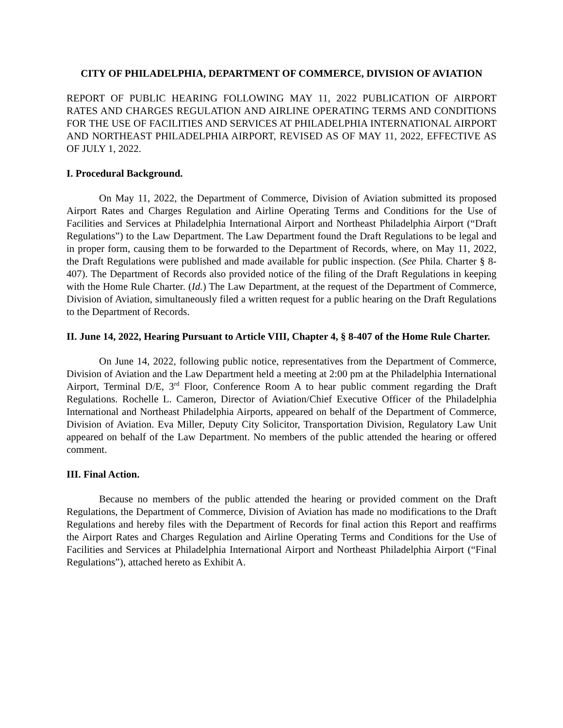CITY OF PHILADELPHIA, DEPARTMENT OF COMMERCE, DIVISION OF AVIATION
REPORT OF PUBLIC HEARING FOLLOWING MAY 11, 2022 PUBLICATION OF AIRPORT RATES AND CHARGES REGULATION AND AIRLINE OPERATING TERMS AND CONDITIONS FOR THE USE OF FACILITIES AND SERVICES AT PHILADELPHIA INTERNATIONAL AIRPORT AND NORTHEAST PHILADELPHIA AIRPORT, REVISED AS OF MAY 11, 2022, EFFECTIVE AS OF JULY 1, 2022.
I. Procedural Background.
On May 11, 2022, the Department of Commerce, Division of Aviation submitted its proposed Airport Rates and Charges Regulation and Airline Operating Terms and Conditions for the Use of Facilities and Services at Philadelphia International Airport and Northeast Philadelphia Airport (“Draft Regulations”) to the Law Department. The Law Department found the Draft Regulations to be legal and in proper form, causing them to be forwarded to the Department of Records, where, on May 11, 2022, the Draft Regulations were published and made available for public inspection. (See Phila. Charter § 8-407). The Department of Records also provided notice of the filing of the Draft Regulations in keeping with the Home Rule Charter. (Id.) The Law Department, at the request of the Department of Commerce, Division of Aviation, simultaneously filed a written request for a public hearing on the Draft Regulations to the Department of Records.
II. June 14, 2022, Hearing Pursuant to Article VIII, Chapter 4, § 8-407 of the Home Rule Charter.
On June 14, 2022, following public notice, representatives from the Department of Commerce, Division of Aviation and the Law Department held a meeting at 2:00 pm at the Philadelphia International Airport, Terminal D/E, 3<sup>rd</sup> Floor, Conference Room A to hear public comment regarding the Draft Regulations. Rochelle L. Cameron, Director of Aviation/Chief Executive Officer of the Philadelphia International and Northeast Philadelphia Airports, appeared on behalf of the Department of Commerce, Division of Aviation. Eva Miller, Deputy City Solicitor, Transportation Division, Regulatory Law Unit appeared on behalf of the Law Department. No members of the public attended the hearing or offered comment.
III. Final Action.
Because no members of the public attended the hearing or provided comment on the Draft Regulations, the Department of Commerce, Division of Aviation has made no modifications to the Draft Regulations and hereby files with the Department of Records for final action this Report and reaffirms the Airport Rates and Charges Regulation and Airline Operating Terms and Conditions for the Use of Facilities and Services at Philadelphia International Airport and Northeast Philadelphia Airport (“Final Regulations”), attached hereto as Exhibit A.